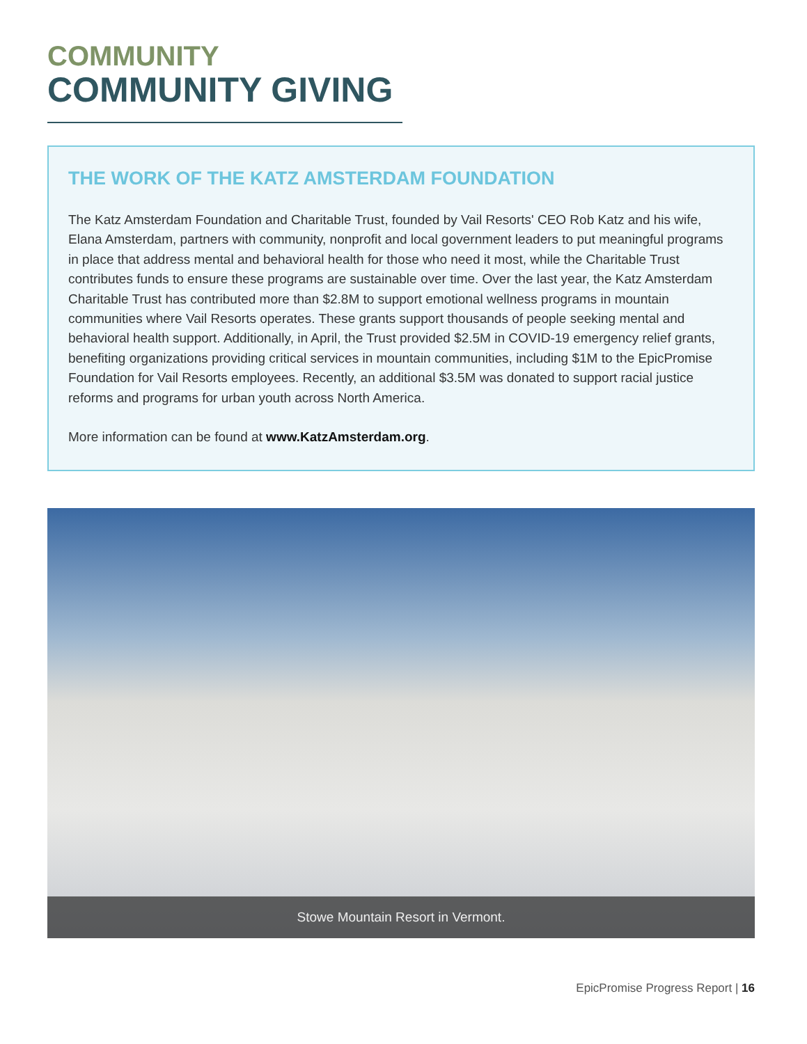COMMUNITY
COMMUNITY GIVING
THE WORK OF THE KATZ AMSTERDAM FOUNDATION
The Katz Amsterdam Foundation and Charitable Trust, founded by Vail Resorts' CEO Rob Katz and his wife, Elana Amsterdam, partners with community, nonprofit and local government leaders to put meaningful programs in place that address mental and behavioral health for those who need it most, while the Charitable Trust contributes funds to ensure these programs are sustainable over time. Over the last year, the Katz Amsterdam Charitable Trust has contributed more than $2.8M to support emotional wellness programs in mountain communities where Vail Resorts operates. These grants support thousands of people seeking mental and behavioral health support. Additionally, in April, the Trust provided $2.5M in COVID-19 emergency relief grants, benefiting organizations providing critical services in mountain communities, including $1M to the EpicPromise Foundation for Vail Resorts employees. Recently, an additional $3.5M was donated to support racial justice reforms and programs for urban youth across North America.
More information can be found at www.KatzAmsterdam.org.
Stowe Mountain Resort in Vermont.
EpicPromise Progress Report | 16